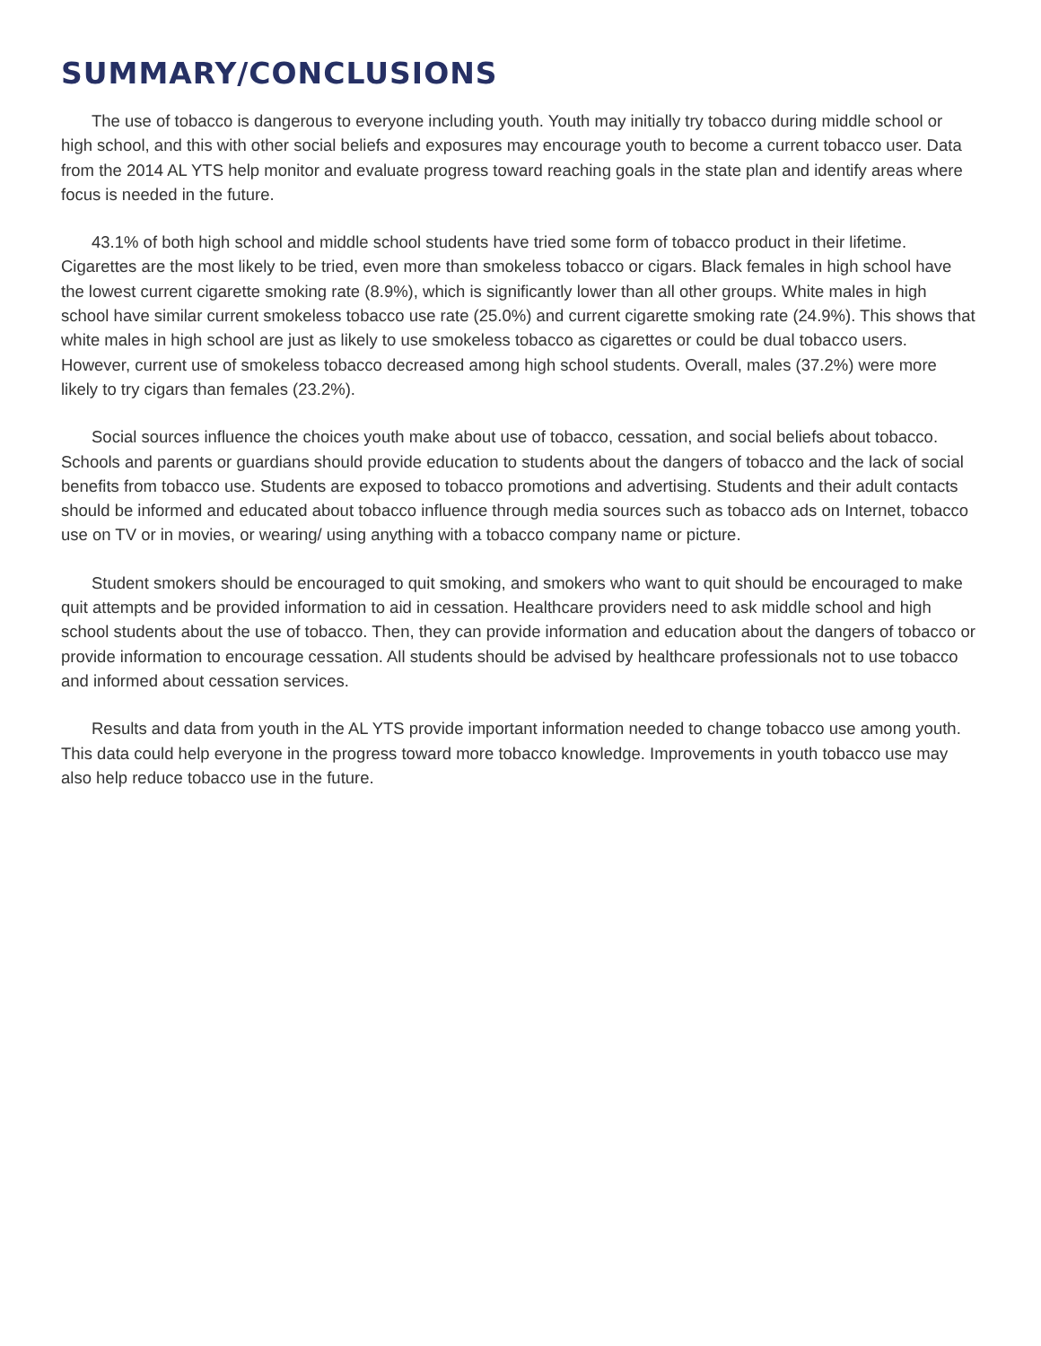SUMMARY/CONCLUSIONS
The use of tobacco is dangerous to everyone including youth. Youth may initially try tobacco during middle school or high school, and this with other social beliefs and exposures may encourage youth to become a current tobacco user. Data from the 2014 AL YTS help monitor and evaluate progress toward reaching goals in the state plan and identify areas where focus is needed in the future.
43.1% of both high school and middle school students have tried some form of tobacco product in their lifetime. Cigarettes are the most likely to be tried, even more than smokeless tobacco or cigars. Black females in high school have the lowest current cigarette smoking rate (8.9%), which is significantly lower than all other groups. White males in high school have similar current smokeless tobacco use rate (25.0%) and current cigarette smoking rate (24.9%). This shows that white males in high school are just as likely to use smokeless tobacco as cigarettes or could be dual tobacco users. However, current use of smokeless tobacco decreased among high school students. Overall, males (37.2%) were more likely to try cigars than females (23.2%).
Social sources influence the choices youth make about use of tobacco, cessation, and social beliefs about tobacco. Schools and parents or guardians should provide education to students about the dangers of tobacco and the lack of social benefits from tobacco use. Students are exposed to tobacco promotions and advertising. Students and their adult contacts should be informed and educated about tobacco influence through media sources such as tobacco ads on Internet, tobacco use on TV or in movies, or wearing/ using anything with a tobacco company name or picture.
Student smokers should be encouraged to quit smoking, and smokers who want to quit should be encouraged to make quit attempts and be provided information to aid in cessation. Healthcare providers need to ask middle school and high school students about the use of tobacco. Then, they can provide information and education about the dangers of tobacco or provide information to encourage cessation. All students should be advised by healthcare professionals not to use tobacco and informed about cessation services.
Results and data from youth in the AL YTS provide important information needed to change tobacco use among youth. This data could help everyone in the progress toward more tobacco knowledge. Improvements in youth tobacco use may also help reduce tobacco use in the future.